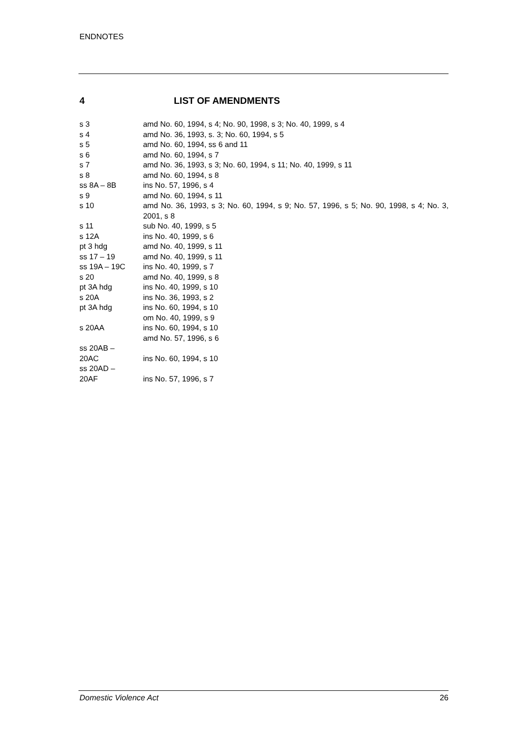ENDNOTES
4 LIST OF AMENDMENTS
| s 3 | amd No. 60, 1994, s 4; No. 90, 1998, s 3; No. 40, 1999, s 4 |
| s 4 | amd No. 36, 1993, s. 3; No. 60, 1994, s 5 |
| s 5 | amd No. 60, 1994, ss 6 and 11 |
| s 6 | amd No. 60, 1994, s 7 |
| s 7 | amd No. 36, 1993, s 3; No. 60, 1994, s 11; No. 40, 1999, s 11 |
| s 8 | amd No. 60, 1994, s 8 |
| ss 8A – 8B | ins No. 57, 1996, s 4 |
| s 9 | amd No. 60, 1994, s 11 |
| s 10 | amd No. 36, 1993, s 3; No. 60, 1994, s 9; No. 57, 1996, s 5; No. 90, 1998, s 4; No. 3, 2001, s 8 |
| s 11 | sub No. 40, 1999, s 5 |
| s 12A | ins No. 40, 1999, s 6 |
| pt 3 hdg | amd No. 40, 1999, s 11 |
| ss 17 – 19 | amd No. 40, 1999, s 11 |
| ss 19A – 19C | ins No. 40, 1999, s 7 |
| s 20 | amd No. 40, 1999, s 8 |
| pt 3A hdg | ins No. 40, 1999, s 10 |
| s 20A | ins No. 36, 1993, s 2 |
| pt 3A hdg | ins No. 60, 1994, s 10 om No. 40, 1999, s 9 |
| s 20AA | ins No. 60, 1994, s 10 amd No. 57, 1996, s 6 |
| ss 20AB – 20AC | ins No. 60, 1994, s 10 |
| ss 20AD – 20AF | ins No. 57, 1996, s 7 |
Domestic Violence Act 26